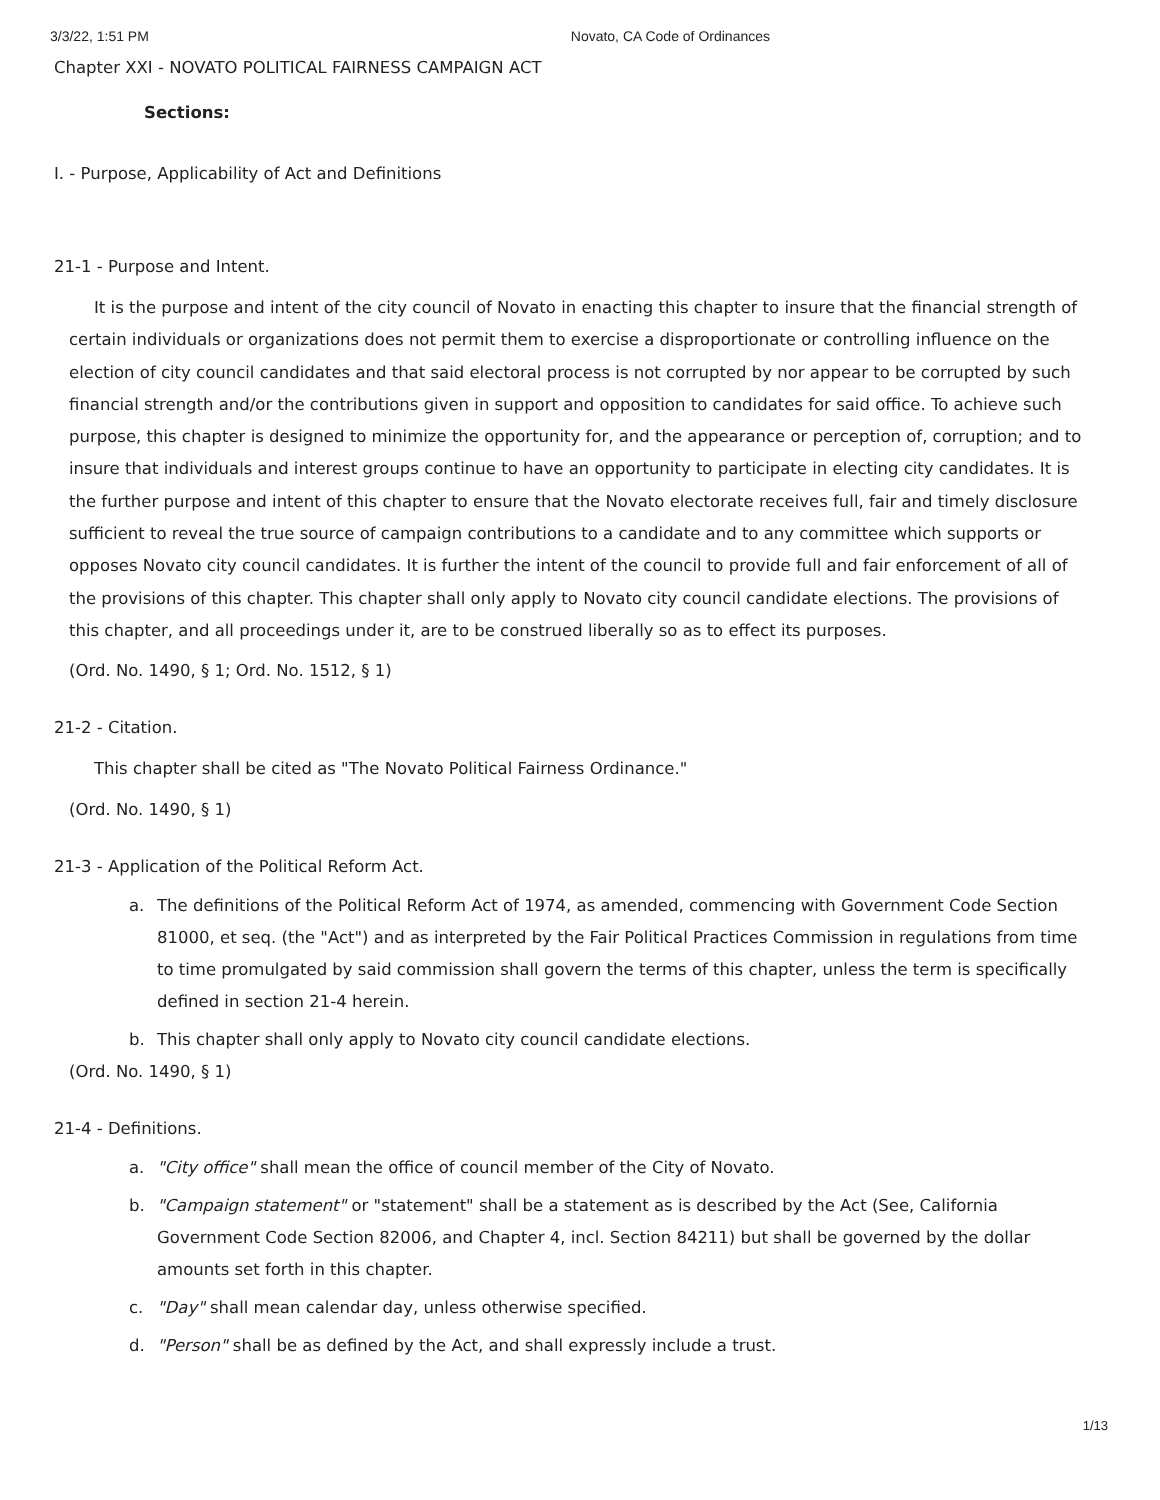3/3/22, 1:51 PM Novato, CA Code of Ordinances
Chapter XXI - NOVATO POLITICAL FAIRNESS CAMPAIGN ACT
Sections:
I. - Purpose, Applicability of Act and Definitions
21-1 - Purpose and Intent.
It is the purpose and intent of the city council of Novato in enacting this chapter to insure that the financial strength of certain individuals or organizations does not permit them to exercise a disproportionate or controlling influence on the election of city council candidates and that said electoral process is not corrupted by nor appear to be corrupted by such financial strength and/or the contributions given in support and opposition to candidates for said office. To achieve such purpose, this chapter is designed to minimize the opportunity for, and the appearance or perception of, corruption; and to insure that individuals and interest groups continue to have an opportunity to participate in electing city candidates. It is the further purpose and intent of this chapter to ensure that the Novato electorate receives full, fair and timely disclosure sufficient to reveal the true source of campaign contributions to a candidate and to any committee which supports or opposes Novato city council candidates. It is further the intent of the council to provide full and fair enforcement of all of the provisions of this chapter. This chapter shall only apply to Novato city council candidate elections. The provisions of this chapter, and all proceedings under it, are to be construed liberally so as to effect its purposes.
(Ord. No. 1490, § 1; Ord. No. 1512, § 1)
21-2 - Citation.
This chapter shall be cited as "The Novato Political Fairness Ordinance."
(Ord. No. 1490, § 1)
21-3 - Application of the Political Reform Act.
a. The definitions of the Political Reform Act of 1974, as amended, commencing with Government Code Section 81000, et seq. (the "Act") and as interpreted by the Fair Political Practices Commission in regulations from time to time promulgated by said commission shall govern the terms of this chapter, unless the term is specifically defined in section 21-4 herein.
b. This chapter shall only apply to Novato city council candidate elections.
(Ord. No. 1490, § 1)
21-4 - Definitions.
a. "City office" shall mean the office of council member of the City of Novato.
b. "Campaign statement" or "statement" shall be a statement as is described by the Act (See, California Government Code Section 82006, and Chapter 4, incl. Section 84211) but shall be governed by the dollar amounts set forth in this chapter.
c. "Day" shall mean calendar day, unless otherwise specified.
d. "Person" shall be as defined by the Act, and shall expressly include a trust.
1/13